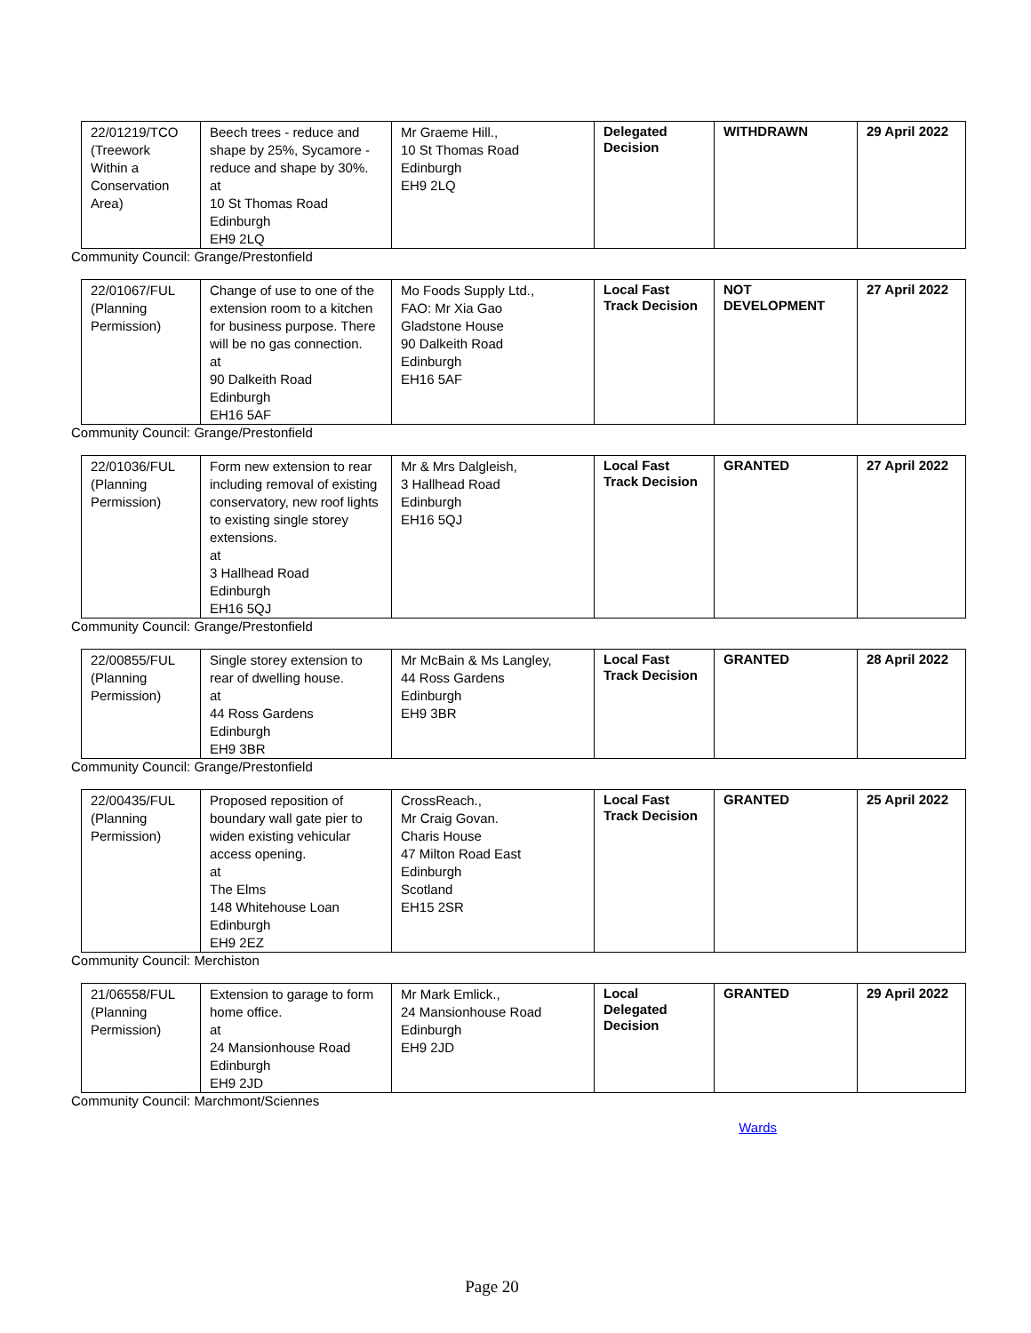| 22/01219/TCO (Treework Within a Conservation Area) | Beech trees - reduce and shape by 25%, Sycamore - reduce and shape by 30%. at 10 St Thomas Road Edinburgh EH9 2LQ | Mr Graeme Hill., 10 St Thomas Road Edinburgh EH9 2LQ | Delegated Decision | WITHDRAWN | 29 April 2022 |
Community Council: Grange/Prestonfield
| 22/01067/FUL (Planning Permission) | Change of use to one of the extension room to a kitchen for business purpose. There will be no gas connection. at 90 Dalkeith Road Edinburgh EH16 5AF | Mo Foods Supply Ltd., FAO: Mr Xia Gao Gladstone House 90 Dalkeith Road Edinburgh EH16 5AF | Local Fast Track Decision | NOT DEVELOPMENT | 27 April 2022 |
Community Council: Grange/Prestonfield
| 22/01036/FUL (Planning Permission) | Form new extension to rear including removal of existing conservatory, new roof lights to existing single storey extensions. at 3 Hallhead Road Edinburgh EH16 5QJ | Mr & Mrs Dalgleish, 3 Hallhead Road Edinburgh EH16 5QJ | Local Fast Track Decision | GRANTED | 27 April 2022 |
Community Council: Grange/Prestonfield
| 22/00855/FUL (Planning Permission) | Single storey extension to rear of dwelling house. at 44 Ross Gardens Edinburgh EH9 3BR | Mr McBain & Ms Langley, 44 Ross Gardens Edinburgh EH9 3BR | Local Fast Track Decision | GRANTED | 28 April 2022 |
Community Council: Grange/Prestonfield
| 22/00435/FUL (Planning Permission) | Proposed reposition of boundary wall gate pier to widen existing vehicular access opening. at The Elms 148 Whitehouse Loan Edinburgh EH9 2EZ | CrossReach., Mr Craig Govan. Charis House 47 Milton Road East Edinburgh Scotland EH15 2SR | Local Fast Track Decision | GRANTED | 25 April 2022 |
Community Council: Merchiston
| 21/06558/FUL (Planning Permission) | Extension to garage to form home office. at 24 Mansionhouse Road Edinburgh EH9 2JD | Mr Mark Emlick., 24 Mansionhouse Road Edinburgh EH9 2JD | Local Delegated Decision | GRANTED | 29 April 2022 |
Community Council: Marchmont/Sciennes
Wards
Page 20